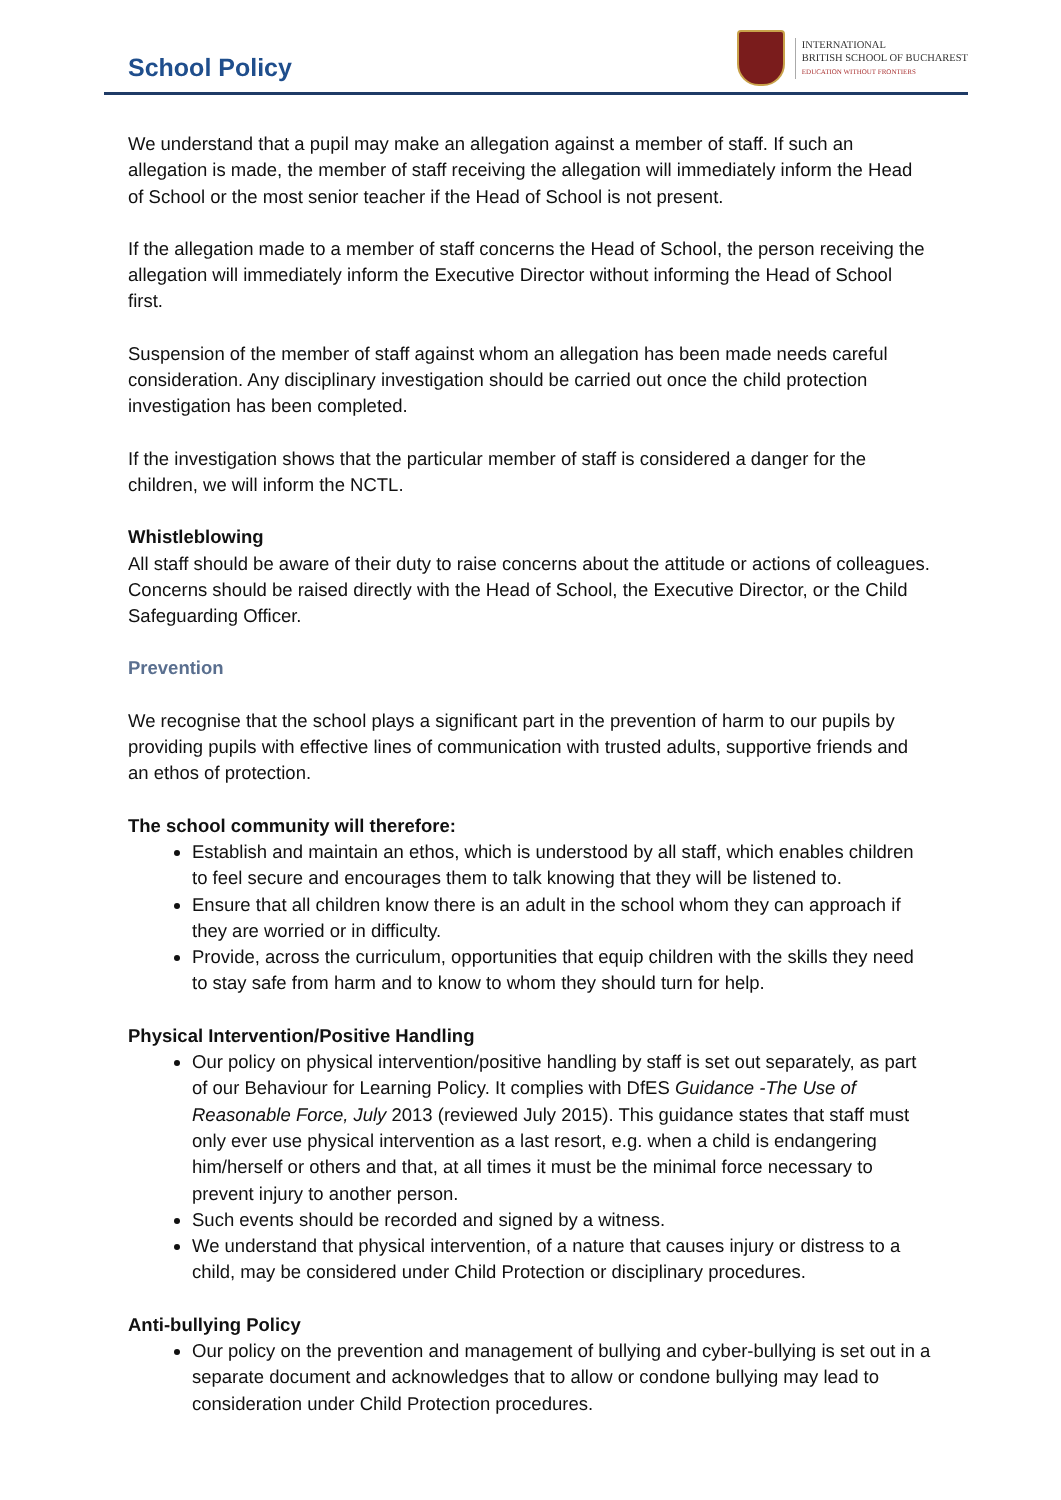School Policy
INTERNATIONAL
BRITISH SCHOOL OF BUCHAREST
EDUCATION WITHOUT FRONTIERS
We understand that a pupil may make an allegation against a member of staff. If such an allegation is made, the member of staff receiving the allegation will immediately inform the Head of School or the most senior teacher if the Head of School is not present.
If the allegation made to a member of staff concerns the Head of School, the person receiving the allegation will immediately inform the Executive Director without informing the Head of School first.
Suspension of the member of staff against whom an allegation has been made needs careful consideration. Any disciplinary investigation should be carried out once the child protection investigation has been completed.
If the investigation shows that the particular member of staff is considered a danger for the children, we will inform the NCTL.
Whistleblowing
All staff should be aware of their duty to raise concerns about the attitude or actions of colleagues. Concerns should be raised directly with the Head of School, the Executive Director, or the Child Safeguarding Officer.
Prevention
We recognise that the school plays a significant part in the prevention of harm to our pupils by providing pupils with effective lines of communication with trusted adults, supportive friends and an ethos of protection.
The school community will therefore:
Establish and maintain an ethos, which is understood by all staff, which enables children to feel secure and encourages them to talk knowing that they will be listened to.
Ensure that all children know there is an adult in the school whom they can approach if they are worried or in difficulty.
Provide, across the curriculum, opportunities that equip children with the skills they need to stay safe from harm and to know to whom they should turn for help.
Physical Intervention/Positive Handling
Our policy on physical intervention/positive handling by staff is set out separately, as part of our Behaviour for Learning Policy. It complies with DfES Guidance -The Use of Reasonable Force, July 2013 (reviewed July 2015). This guidance states that staff must only ever use physical intervention as a last resort, e.g. when a child is endangering him/herself or others and that, at all times it must be the minimal force necessary to prevent injury to another person.
Such events should be recorded and signed by a witness.
We understand that physical intervention, of a nature that causes injury or distress to a child, may be considered under Child Protection or disciplinary procedures.
Anti-bullying Policy
Our policy on the prevention and management of bullying and cyber-bullying is set out in a separate document and acknowledges that to allow or condone bullying may lead to consideration under Child Protection procedures.